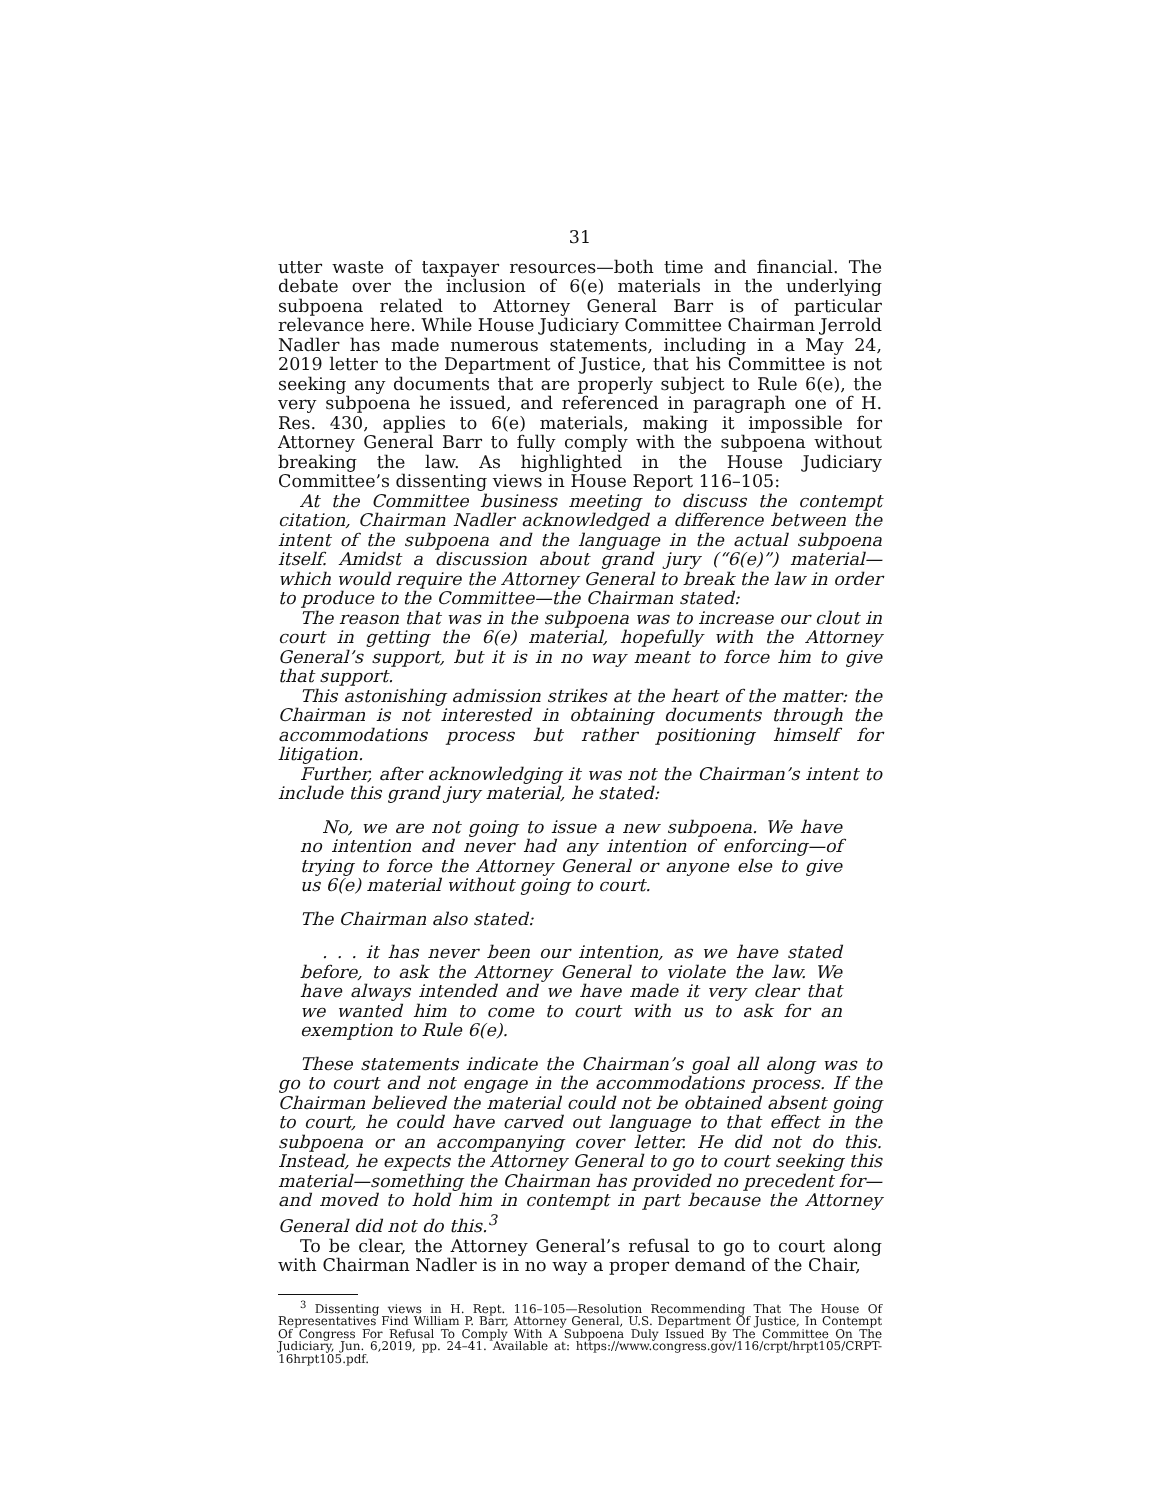31
utter waste of taxpayer resources—both time and financial. The debate over the inclusion of 6(e) materials in the underlying subpoena related to Attorney General Barr is of particular relevance here. While House Judiciary Committee Chairman Jerrold Nadler has made numerous statements, including in a May 24, 2019 letter to the Department of Justice, that his Committee is not seeking any documents that are properly subject to Rule 6(e), the very subpoena he issued, and referenced in paragraph one of H. Res. 430, applies to 6(e) materials, making it impossible for Attorney General Barr to fully comply with the subpoena without breaking the law. As highlighted in the House Judiciary Committee’s dissenting views in House Report 116–105:
At the Committee business meeting to discuss the contempt citation, Chairman Nadler acknowledged a difference between the intent of the subpoena and the language in the actual subpoena itself. Amidst a discussion about grand jury (“6(e)”) material—which would require the Attorney General to break the law in order to produce to the Committee—the Chairman stated:
The reason that was in the subpoena was to increase our clout in court in getting the 6(e) material, hopefully with the Attorney General’s support, but it is in no way meant to force him to give that support.
This astonishing admission strikes at the heart of the matter: the Chairman is not interested in obtaining documents through the accommodations process but rather positioning himself for litigation.
Further, after acknowledging it was not the Chairman’s intent to include this grand jury material, he stated:
No, we are not going to issue a new subpoena. We have no intention and never had any intention of enforcing—of trying to force the Attorney General or anyone else to give us 6(e) material without going to court.
The Chairman also stated:
. . . it has never been our intention, as we have stated before, to ask the Attorney General to violate the law. We have always intended and we have made it very clear that we wanted him to come to court with us to ask for an exemption to Rule 6(e).
These statements indicate the Chairman’s goal all along was to go to court and not engage in the accommodations process. If the Chairman believed the material could not be obtained absent going to court, he could have carved out language to that effect in the subpoena or an accompanying cover letter. He did not do this. Instead, he expects the Attorney General to go to court seeking this material—something the Chairman has provided no precedent for—and moved to hold him in contempt in part because the Attorney General did not do this.<sup>3</sup>
To be clear, the Attorney General’s refusal to go to court along with Chairman Nadler is in no way a proper demand of the Chair,
<sup>3</sup> Dissenting views in H. Rept. 116–105—Resolution Recommending That The House Of Representatives Find William P. Barr, Attorney General, U.S. Department Of Justice, In Contempt Of Congress For Refusal To Comply With A Subpoena Duly Issued By The Committee On The Judiciary, Jun. 6,2019, pp. 24–41. Available at: https://www.congress.gov/116/crpt/hrpt105/CRPT-16hrpt105.pdf.